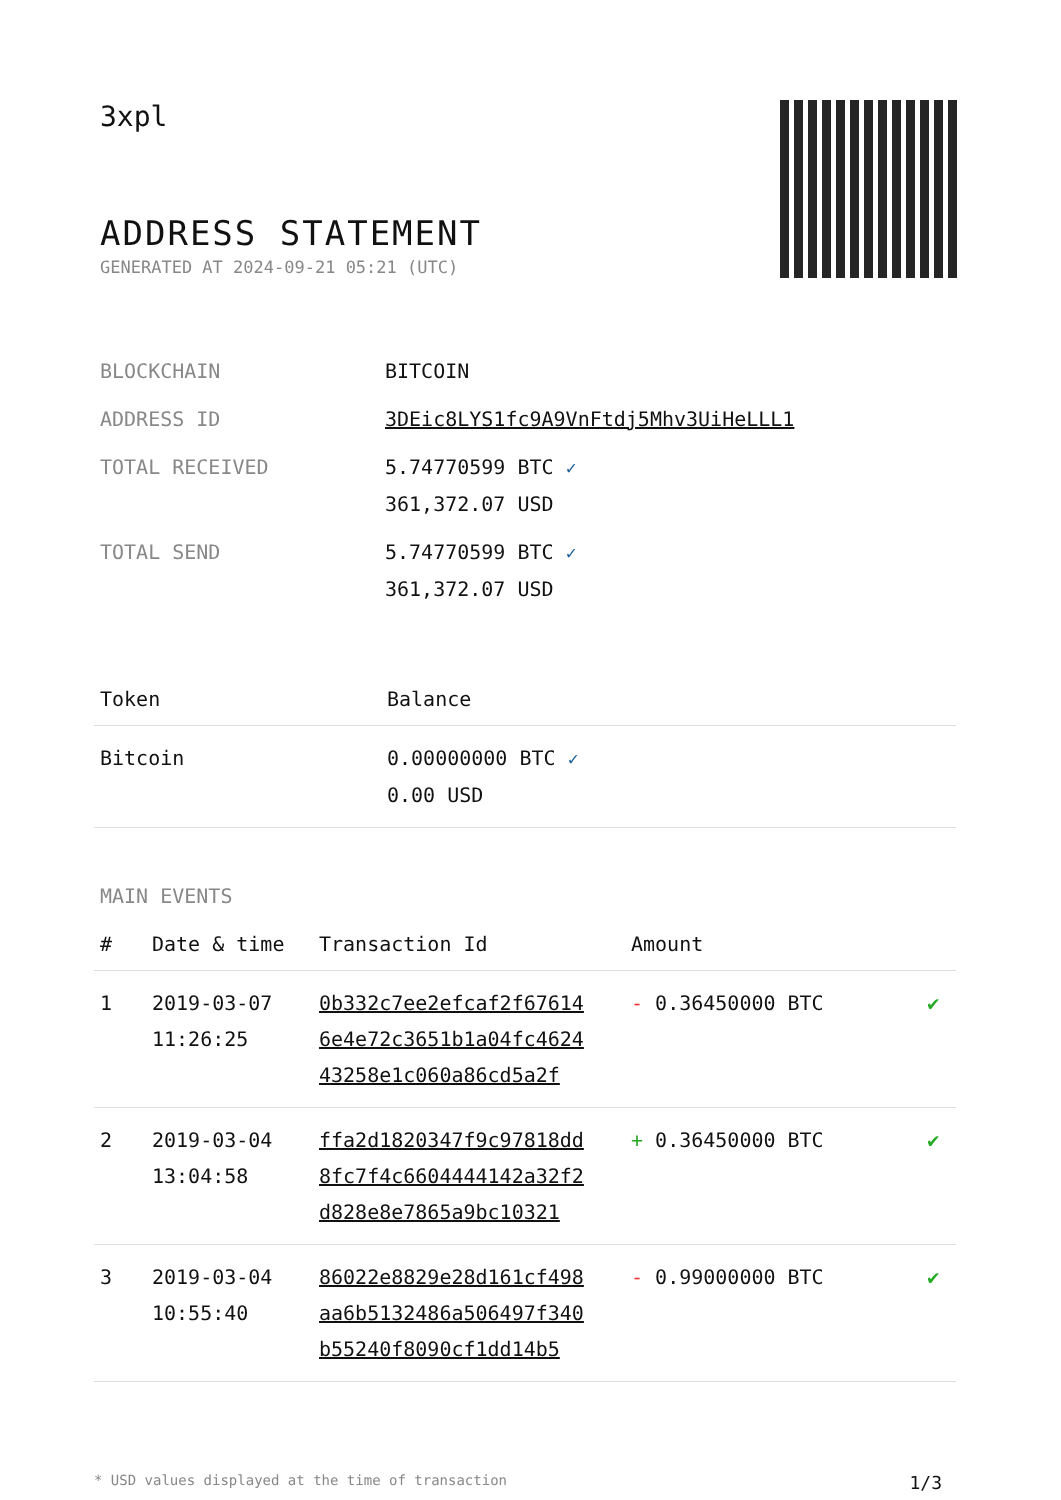3xpl
ADDRESS STATEMENT
GENERATED AT 2024-09-21 05:21 (UTC)
| BLOCKCHAIN | BITCOIN |
| ADDRESS ID | 3DEic8LYS1fc9A9VnFtdj5Mhv3UiHeLLL1 |
| TOTAL RECEIVED | 5.74770599 BTC ✓ 361,372.07 USD |
| TOTAL SEND | 5.74770599 BTC ✓ 361,372.07 USD |
| Token | Balance |
| --- | --- |
| Bitcoin | 0.00000000 BTC ✓ 0.00 USD |
MAIN EVENTS
| # | Date & time | Transaction Id | Amount | |
| --- | --- | --- | --- | --- |
| 1 | 2019-03-07 11:26:25 | 0b332c7ee2efcaf2f67614 6e4e72c3651b1a04fc4624 43258e1c060a86cd5a2f | - 0.36450000 BTC | ✔ |
| 2 | 2019-03-04 13:04:58 | ffa2d1820347f9c97818dd 8fc7f4c6604444142a32f2 d828e8e7865a9bc10321 | + 0.36450000 BTC | ✔ |
| 3 | 2019-03-04 10:55:40 | 86022e8829e28d161cf498 aa6b5132486a506497f340 b55240f8090cf1dd14b5 | - 0.99000000 BTC | ✔ |
* USD values displayed at the time of transaction 1/3